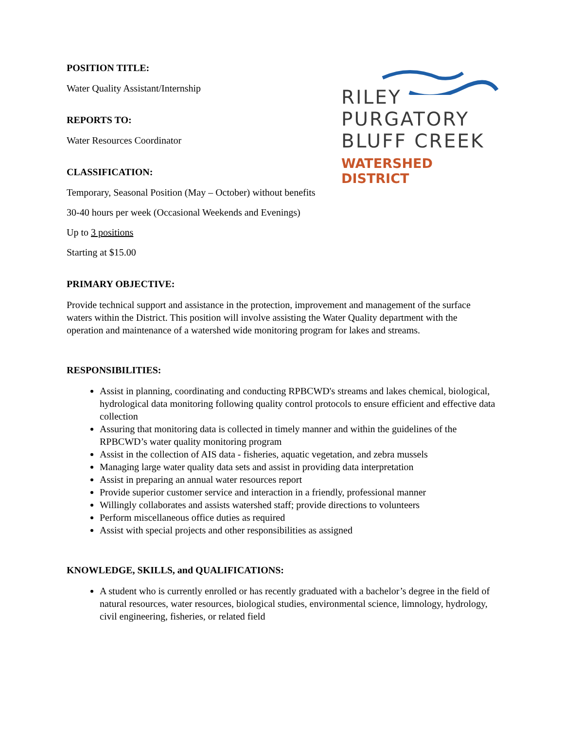RILEY
PURGATORY
BLUFF CREEK
WATERSHED DISTRICT
POSITION TITLE:
Water Quality Assistant/Internship
REPORTS TO:
Water Resources Coordinator
CLASSIFICATION:
Temporary, Seasonal Position (May – October) without benefits
30-40 hours per week (Occasional Weekends and Evenings)
Up to 3 positions
Starting at $15.00
PRIMARY OBJECTIVE:
Provide technical support and assistance in the protection, improvement and management of the surface waters within the District. This position will involve assisting the Water Quality department with the operation and maintenance of a watershed wide monitoring program for lakes and streams.
RESPONSIBILITIES:
Assist in planning, coordinating and conducting RPBCWD's streams and lakes chemical, biological, hydrological data monitoring following quality control protocols to ensure efficient and effective data collection
Assuring that monitoring data is collected in timely manner and within the guidelines of the RPBCWD’s water quality monitoring program
Assist in the collection of AIS data - fisheries, aquatic vegetation, and zebra mussels
Managing large water quality data sets and assist in providing data interpretation
Assist in preparing an annual water resources report
Provide superior customer service and interaction in a friendly, professional manner
Willingly collaborates and assists watershed staff; provide directions to volunteers
Perform miscellaneous office duties as required
Assist with special projects and other responsibilities as assigned
KNOWLEDGE, SKILLS, and QUALIFICATIONS:
A student who is currently enrolled or has recently graduated with a bachelor’s degree in the field of natural resources, water resources, biological studies, environmental science, limnology, hydrology, civil engineering, fisheries, or related field